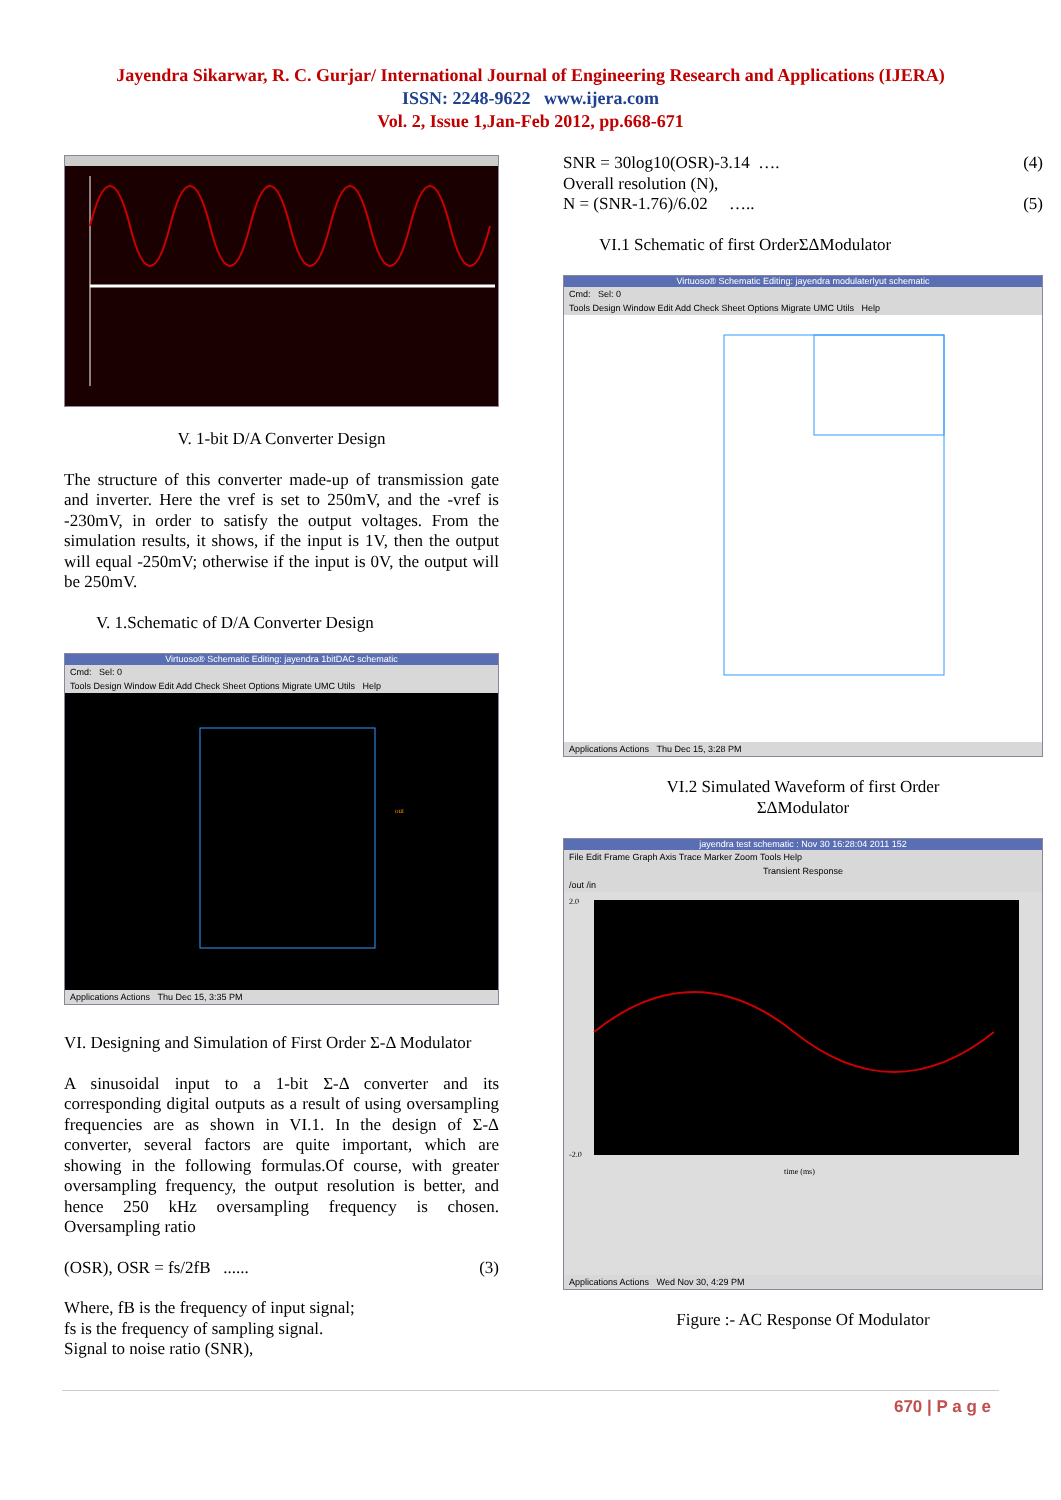Jayendra Sikarwar, R. C. Gurjar/ International Journal of Engineering Research and Applications (IJERA)
ISSN: 2248-9622 www.ijera.com
Vol. 2, Issue 1,Jan-Feb 2012, pp.668-671
V. 1-bit D/A Converter Design
The structure of this converter made-up of transmission gate and inverter. Here the vref is set to 250mV, and the -vref is -230mV, in order to satisfy the output voltages. From the simulation results, it shows, if the input is 1V, then the output will equal -250mV; otherwise if the input is 0V, the output will be 250mV.
V. 1.Schematic of D/A Converter Design
Virtuoso® Schematic Editing: jayendra 1bitDAC schematic
Cmd: Sel: 0
Tools Design Window Edit Add Check Sheet Options Migrate UMC Utils Help
out
Applications Actions Thu Dec 15, 3:35 PM
VI. Designing and Simulation of First Order Σ-Δ Modulator
A sinusoidal input to a 1-bit Σ-Δ converter and its corresponding digital outputs as a result of using oversampling frequencies are as shown in VI.1. In the design of Σ-Δ converter, several factors are quite important, which are showing in the following formulas.Of course, with greater oversampling frequency, the output resolution is better, and hence 250 kHz oversampling frequency is chosen. Oversampling ratio
(OSR), OSR = fs/2fB ...... (3)
Where, fB is the frequency of input signal;
fs is the frequency of sampling signal.
Signal to noise ratio (SNR),
SNR = 30log10(OSR)-3.14 …. (4)
Overall resolution (N),
N = (SNR-1.76)/6.02 ….. (5)
VI.1 Schematic of first OrderΣΔModulator
Virtuoso® Schematic Editing: jayendra modulaterlyut schematic
Cmd: Sel: 0
Tools Design Window Edit Add Check Sheet Options Migrate UMC Utils Help
Applications Actions Thu Dec 15, 3:28 PM
VI.2 Simulated Waveform of first Order
ΣΔModulator
jayendra test schematic : Nov 30 16:28:04 2011 152
File Edit Frame Graph Axis Trace Marker Zoom Tools Help
Transient Response
/out /in
2.0
-2.0
time (ms)
Applications Actions Wed Nov 30, 4:29 PM
Figure :- AC Response Of Modulator
670 | P a g e